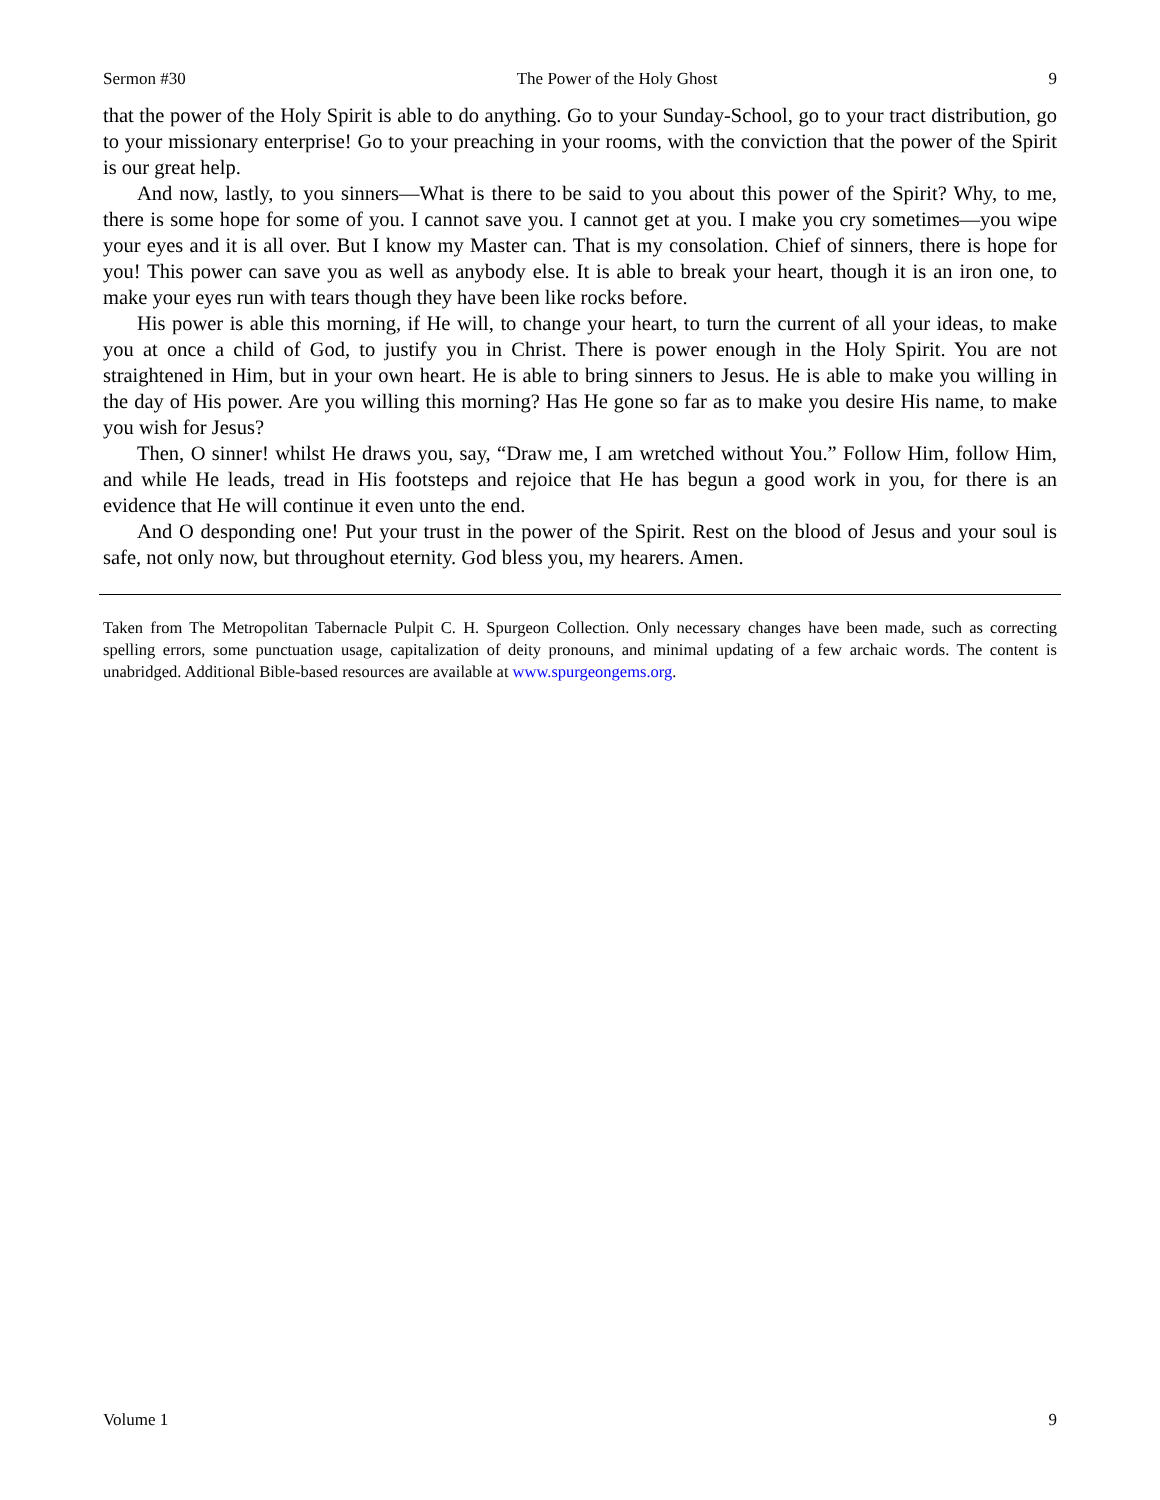Sermon #30 The Power of the Holy Ghost 9
that the power of the Holy Spirit is able to do anything. Go to your Sunday-School, go to your tract distribution, go to your missionary enterprise! Go to your preaching in your rooms, with the conviction that the power of the Spirit is our great help.
And now, lastly, to you sinners—What is there to be said to you about this power of the Spirit? Why, to me, there is some hope for some of you. I cannot save you. I cannot get at you. I make you cry sometimes—you wipe your eyes and it is all over. But I know my Master can. That is my consolation. Chief of sinners, there is hope for you! This power can save you as well as anybody else. It is able to break your heart, though it is an iron one, to make your eyes run with tears though they have been like rocks before.
His power is able this morning, if He will, to change your heart, to turn the current of all your ideas, to make you at once a child of God, to justify you in Christ. There is power enough in the Holy Spirit. You are not straightened in Him, but in your own heart. He is able to bring sinners to Jesus. He is able to make you willing in the day of His power. Are you willing this morning? Has He gone so far as to make you desire His name, to make you wish for Jesus?
Then, O sinner! whilst He draws you, say, “Draw me, I am wretched without You.” Follow Him, follow Him, and while He leads, tread in His footsteps and rejoice that He has begun a good work in you, for there is an evidence that He will continue it even unto the end.
And O desponding one! Put your trust in the power of the Spirit. Rest on the blood of Jesus and your soul is safe, not only now, but throughout eternity. God bless you, my hearers. Amen.
Taken from The Metropolitan Tabernacle Pulpit C. H. Spurgeon Collection. Only necessary changes have been made, such as correcting spelling errors, some punctuation usage, capitalization of deity pronouns, and minimal updating of a few archaic words. The content is unabridged. Additional Bible-based resources are available at www.spurgeongems.org.
Volume 1 9